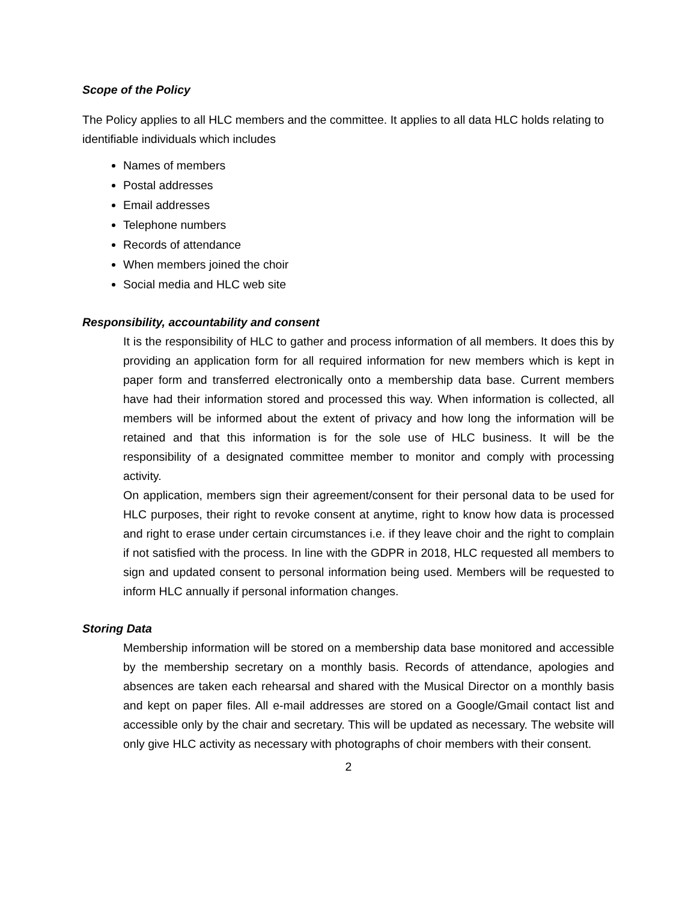Scope of the Policy
The Policy applies to all HLC members and the committee. It applies to all data HLC holds relating to identifiable individuals which includes
Names of members
Postal addresses
Email addresses
Telephone numbers
Records of attendance
When members joined the choir
Social media and HLC web site
Responsibility, accountability and consent
It is the responsibility of HLC to gather and process information of all members. It does this by providing an application form for all required information for new members which is kept in paper form and transferred electronically onto a membership data base. Current members have had their information stored and processed this way. When information is collected, all members will be informed about the extent of privacy and how long the information will be retained and that this information is for the sole use of HLC business. It will be the responsibility of a designated committee member to monitor and comply with processing activity.
On application, members sign their agreement/consent for their personal data to be used for HLC purposes, their right to revoke consent at anytime, right to know how data is processed and right to erase under certain circumstances i.e. if they leave choir and the right to complain if not satisfied with the process. In line with the GDPR in 2018, HLC requested all members to sign and updated consent to personal information being used. Members will be requested to inform HLC annually if personal information changes.
Storing Data
Membership information will be stored on a membership data base monitored and accessible by the membership secretary on a monthly basis. Records of attendance, apologies and absences are taken each rehearsal and shared with the Musical Director on a monthly basis and kept on paper files. All e-mail addresses are stored on a Google/Gmail contact list and accessible only by the chair and secretary. This will be updated as necessary. The website will only give HLC activity as necessary with photographs of choir members with their consent.
2